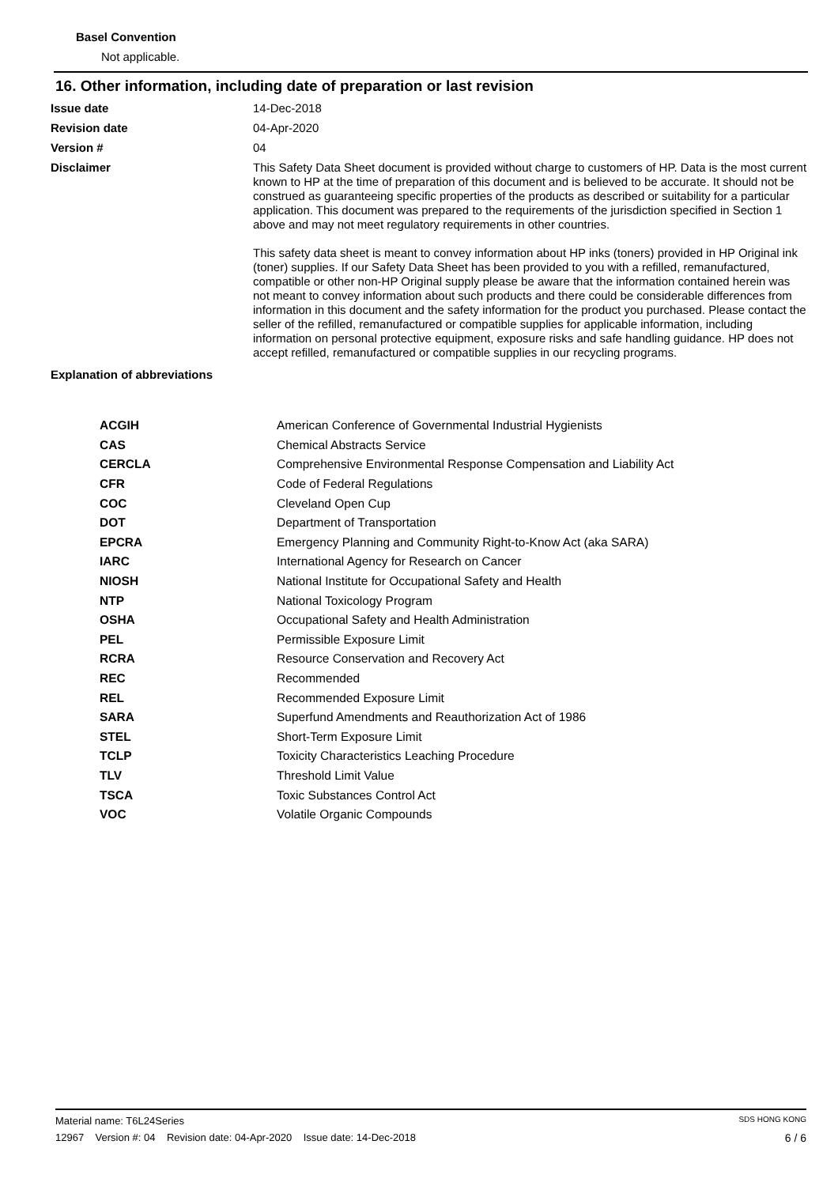Basel Convention
Not applicable.
16. Other information, including date of preparation or last revision
Issue date
14-Dec-2018
Revision date
04-Apr-2020
Version #
04
Disclaimer
This Safety Data Sheet document is provided without charge to customers of HP. Data is the most current known to HP at the time of preparation of this document and is believed to be accurate. It should not be construed as guaranteeing specific properties of the products as described or suitability for a particular application. This document was prepared to the requirements of the jurisdiction specified in Section 1 above and may not meet regulatory requirements in other countries.
This safety data sheet is meant to convey information about HP inks (toners) provided in HP Original ink (toner) supplies. If our Safety Data Sheet has been provided to you with a refilled, remanufactured, compatible or other non-HP Original supply please be aware that the information contained herein was not meant to convey information about such products and there could be considerable differences from information in this document and the safety information for the product you purchased. Please contact the seller of the refilled, remanufactured or compatible supplies for applicable information, including information on personal protective equipment, exposure risks and safe handling guidance. HP does not accept refilled, remanufactured or compatible supplies in our recycling programs.
Explanation of abbreviations
| ACGIH | American Conference of Governmental Industrial Hygienists |
| CAS | Chemical Abstracts Service |
| CERCLA | Comprehensive Environmental Response Compensation and Liability Act |
| CFR | Code of Federal Regulations |
| COC | Cleveland Open Cup |
| DOT | Department of Transportation |
| EPCRA | Emergency Planning and Community Right-to-Know Act (aka SARA) |
| IARC | International Agency for Research on Cancer |
| NIOSH | National Institute for Occupational Safety and Health |
| NTP | National Toxicology Program |
| OSHA | Occupational Safety and Health Administration |
| PEL | Permissible Exposure Limit |
| RCRA | Resource Conservation and Recovery Act |
| REC | Recommended |
| REL | Recommended Exposure Limit |
| SARA | Superfund Amendments and Reauthorization Act of 1986 |
| STEL | Short-Term Exposure Limit |
| TCLP | Toxicity Characteristics Leaching Procedure |
| TLV | Threshold Limit Value |
| TSCA | Toxic Substances Control Act |
| VOC | Volatile Organic Compounds |
Material name: T6L24Series SDS HONG KONG
12967 Version #: 04 Revision date: 04-Apr-2020 Issue date: 14-Dec-2018 6 / 6